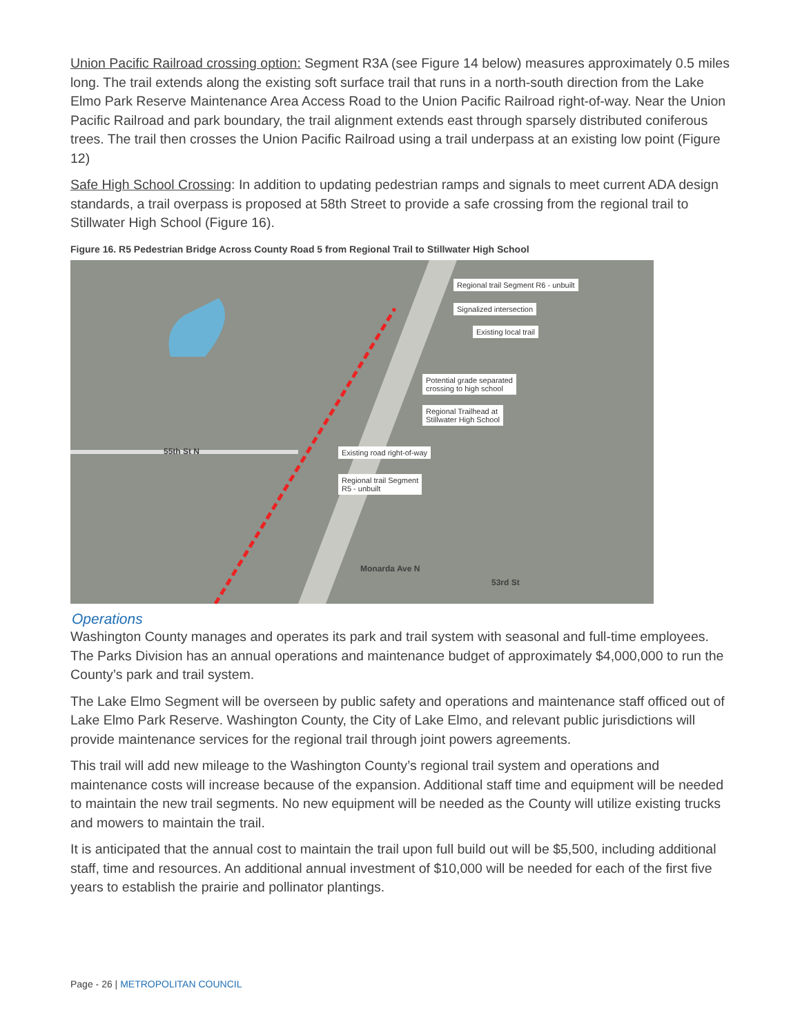Union Pacific Railroad crossing option: Segment R3A (see Figure 14 below) measures approximately 0.5 miles long. The trail extends along the existing soft surface trail that runs in a north-south direction from the Lake Elmo Park Reserve Maintenance Area Access Road to the Union Pacific Railroad right-of-way. Near the Union Pacific Railroad and park boundary, the trail alignment extends east through sparsely distributed coniferous trees. The trail then crosses the Union Pacific Railroad using a trail underpass at an existing low point (Figure 12)
Safe High School Crossing: In addition to updating pedestrian ramps and signals to meet current ADA design standards, a trail overpass is proposed at 58th Street to provide a safe crossing from the regional trail to Stillwater High School (Figure 16).
Figure 16. R5 Pedestrian Bridge Across County Road 5 from Regional Trail to Stillwater High School
Regional trail Segment R6 - unbuilt
Signalized intersection
Existing local trail
Potential grade separated
crossing to high school
Regional Trailhead at
Stillwater High School
Existing road right-of-way
Regional trail Segment
R5 - unbuilt
55th St N
Monarda Ave N
53rd St
Operations
Washington County manages and operates its park and trail system with seasonal and full-time employees. The Parks Division has an annual operations and maintenance budget of approximately $4,000,000 to run the County’s park and trail system.
The Lake Elmo Segment will be overseen by public safety and operations and maintenance staff officed out of Lake Elmo Park Reserve. Washington County, the City of Lake Elmo, and relevant public jurisdictions will provide maintenance services for the regional trail through joint powers agreements.
This trail will add new mileage to the Washington County’s regional trail system and operations and maintenance costs will increase because of the expansion. Additional staff time and equipment will be needed to maintain the new trail segments. No new equipment will be needed as the County will utilize existing trucks and mowers to maintain the trail.
It is anticipated that the annual cost to maintain the trail upon full build out will be $5,500, including additional staff, time and resources. An additional annual investment of $10,000 will be needed for each of the first five years to establish the prairie and pollinator plantings.
Page - 26 | METROPOLITAN COUNCIL